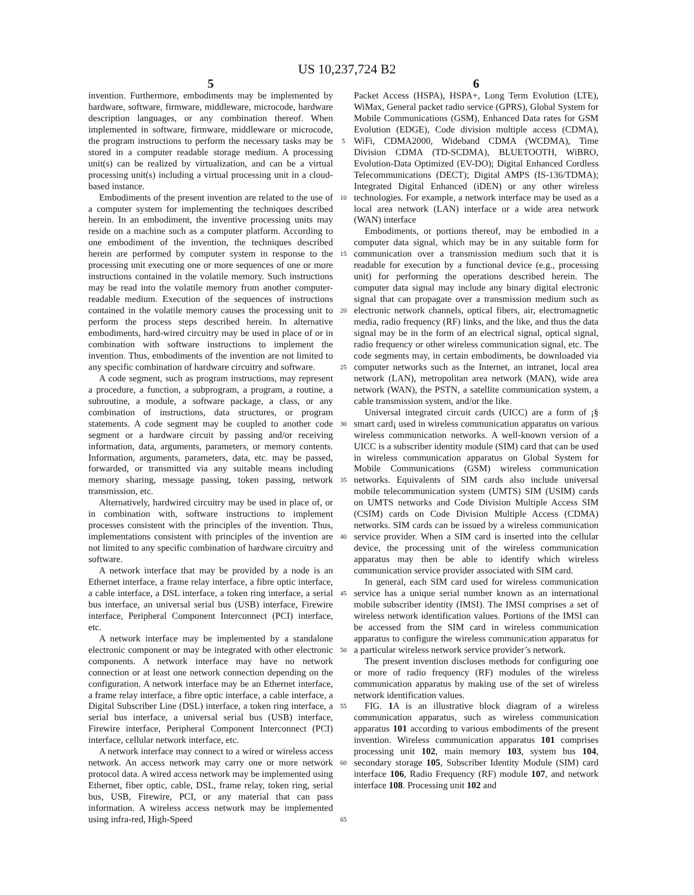US 10,237,724 B2
5
invention. Furthermore, embodiments may be implemented by hardware, software, firmware, middleware, microcode, hardware description languages, or any combination thereof. When implemented in software, firmware, middleware or microcode, the program instructions to perform the necessary tasks may be stored in a computer readable storage medium. A processing unit(s) can be realized by virtualization, and can be a virtual processing unit(s) including a virtual processing unit in a cloud-based instance.
Embodiments of the present invention are related to the use of a computer system for implementing the techniques described herein. In an embodiment, the inventive processing units may reside on a machine such as a computer platform. According to one embodiment of the invention, the techniques described herein are performed by computer system in response to the processing unit executing one or more sequences of one or more instructions contained in the volatile memory. Such instructions may be read into the volatile memory from another computer-readable medium. Execution of the sequences of instructions contained in the volatile memory causes the processing unit to perform the process steps described herein. In alternative embodiments, hard-wired circuitry may be used in place of or in combination with software instructions to implement the invention. Thus, embodiments of the invention are not limited to any specific combination of hardware circuitry and software.
A code segment, such as program instructions, may represent a procedure, a function, a subprogram, a program, a routine, a subroutine, a module, a software package, a class, or any combination of instructions, data structures, or program statements. A code segment may be coupled to another code segment or a hardware circuit by passing and/or receiving information, data, arguments, parameters, or memory contents. Information, arguments, parameters, data, etc. may be passed, forwarded, or transmitted via any suitable means including memory sharing, message passing, token passing, network transmission, etc.
Alternatively, hardwired circuitry may be used in place of, or in combination with, software instructions to implement processes consistent with the principles of the invention. Thus, implementations consistent with principles of the invention are not limited to any specific combination of hardware circuitry and software.
A network interface that may be provided by a node is an Ethernet interface, a frame relay interface, a fibre optic interface, a cable interface, a DSL interface, a token ring interface, a serial bus interface, an universal serial bus (USB) interface, Firewire interface, Peripheral Component Interconnect (PCI) interface, etc.
A network interface may be implemented by a standalone electronic component or may be integrated with other electronic components. A network interface may have no network connection or at least one network connection depending on the configuration. A network interface may be an Ethernet interface, a frame relay interface, a fibre optic interface, a cable interface, a Digital Subscriber Line (DSL) interface, a token ring interface, a serial bus interface, a universal serial bus (USB) interface, Firewire interface, Peripheral Component Interconnect (PCI) interface, cellular network interface, etc.
A network interface may connect to a wired or wireless access network. An access network may carry one or more network protocol data. A wired access network may be implemented using Ethernet, fiber optic, cable, DSL, frame relay, token ring, serial bus, USB, Firewire, PCI, or any material that can pass information. A wireless access network may be implemented using infra-red, High-Speed
5
10
15
20
25
30
35
40
45
50
55
60
65
6
Packet Access (HSPA), HSPA+, Long Term Evolution (LTE), WiMax, General packet radio service (GPRS), Global System for Mobile Communications (GSM), Enhanced Data rates for GSM Evolution (EDGE), Code division multiple access (CDMA), WiFi, CDMA2000, Wideband CDMA (WCDMA), Time Division CDMA (TD-SCDMA), BLUETOOTH, WiBRO, Evolution-Data Optimized (EV-DO); Digital Enhanced Cordless Telecommunications (DECT); Digital AMPS (IS-136/TDMA); Integrated Digital Enhanced (iDEN) or any other wireless technologies. For example, a network interface may be used as a local area network (LAN) interface or a wide area network (WAN) interface
Embodiments, or portions thereof, may be embodied in a computer data signal, which may be in any suitable form for communication over a transmission medium such that it is readable for execution by a functional device (e.g., processing unit) for performing the operations described herein. The computer data signal may include any binary digital electronic signal that can propagate over a transmission medium such as electronic network channels, optical fibers, air, electromagnetic media, radio frequency (RF) links, and the like, and thus the data signal may be in the form of an electrical signal, optical signal, radio frequency or other wireless communication signal, etc. The code segments may, in certain embodiments, be downloaded via computer networks such as the Internet, an intranet, local area network (LAN), metropolitan area network (MAN), wide area network (WAN), the PSTN, a satellite communication system, a cable transmission system, and/or the like.
Universal integrated circuit cards (UICC) are a form of ¡§ smart card¡ used in wireless communication apparatus on various wireless communication networks. A well-known version of a UICC is a subscriber identity module (SIM) card that can be used in wireless communication apparatus on Global System for Mobile Communications (GSM) wireless communication networks. Equivalents of SIM cards also include universal mobile telecommunication system (UMTS) SIM (USIM) cards on UMTS networks and Code Division Multiple Access SIM (CSIM) cards on Code Division Multiple Access (CDMA) networks. SIM cards can be issued by a wireless communication service provider. When a SIM card is inserted into the cellular device, the processing unit of the wireless communication apparatus may then be able to identify which wireless communication service provider associated with SIM card.
In general, each SIM card used for wireless communication service has a unique serial number known as an international mobile subscriber identity (IMSI). The IMSI comprises a set of wireless network identification values. Portions of the IMSI can be accessed from the SIM card in wireless communication apparatus to configure the wireless communication apparatus for a particular wireless network service provider’s network.
The present invention discloses methods for configuring one or more of radio frequency (RF) modules of the wireless communication apparatus by making use of the set of wireless network identification values.
FIG. 1 A is an illustrative block diagram of a wireless communication apparatus, such as wireless communication apparatus 101 according to various embodiments of the present invention. Wireless communication apparatus 101 comprises processing unit 102, main memory 103, system bus 104, secondary storage 105, Subscriber Identity Module (SIM) card interface 106, Radio Frequency (RF) module 107, and network interface 108. Processing unit 102 and